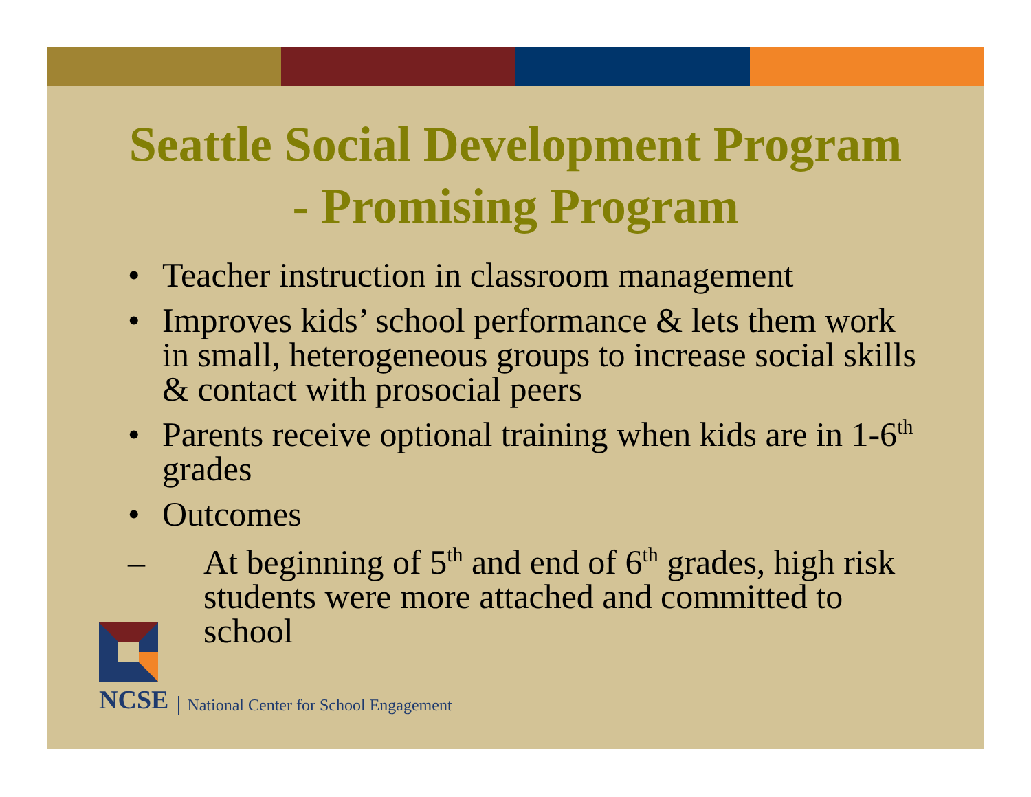Seattle Social Development Program
- Promising Program
• Teacher instruction in classroom management
• Improves kids’ school performance & lets them work in small, heterogeneous groups to increase social skills & contact with prosocial peers
• Parents receive optional training when kids are in 1-6<sup>th</sup> grades
• Outcomes
– At beginning of 5<sup>th</sup> and end of 6<sup>th</sup> grades, high risk students were more attached and committed to school
NCSE
National Center for School Engagement